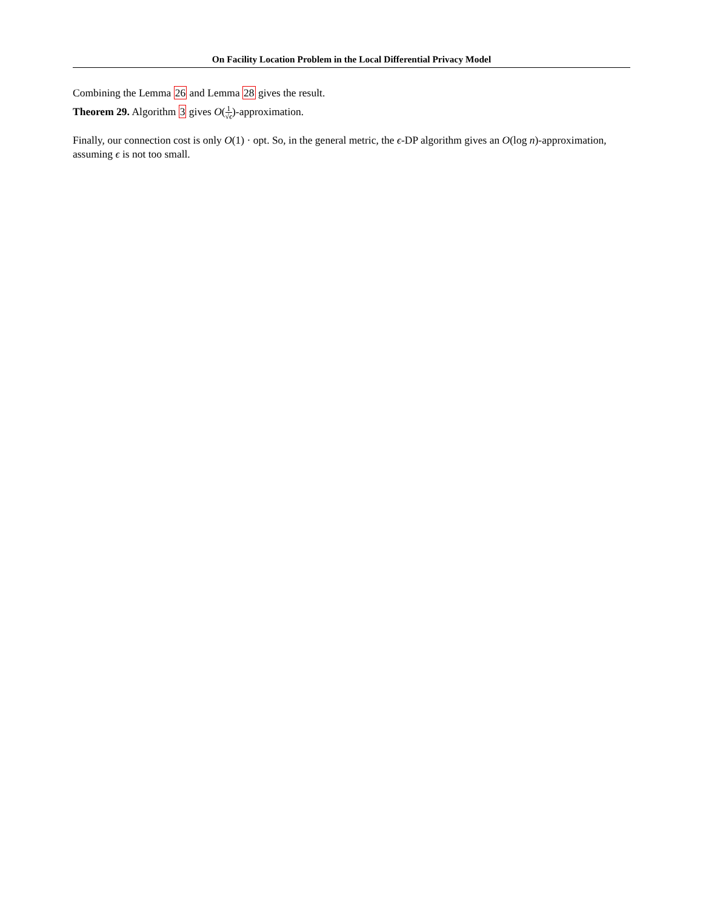On Facility Location Problem in the Local Differential Privacy Model
Combining the Lemma 26 and Lemma 28 gives the result.
Theorem 29. Algorithm 3 gives O(1 √ϵ)-approximation.
Finally, our connection cost is only O(1) · opt. So, in the general metric, the ϵ-DP algorithm gives an O(log n)-approximation, assuming ϵ is not too small.